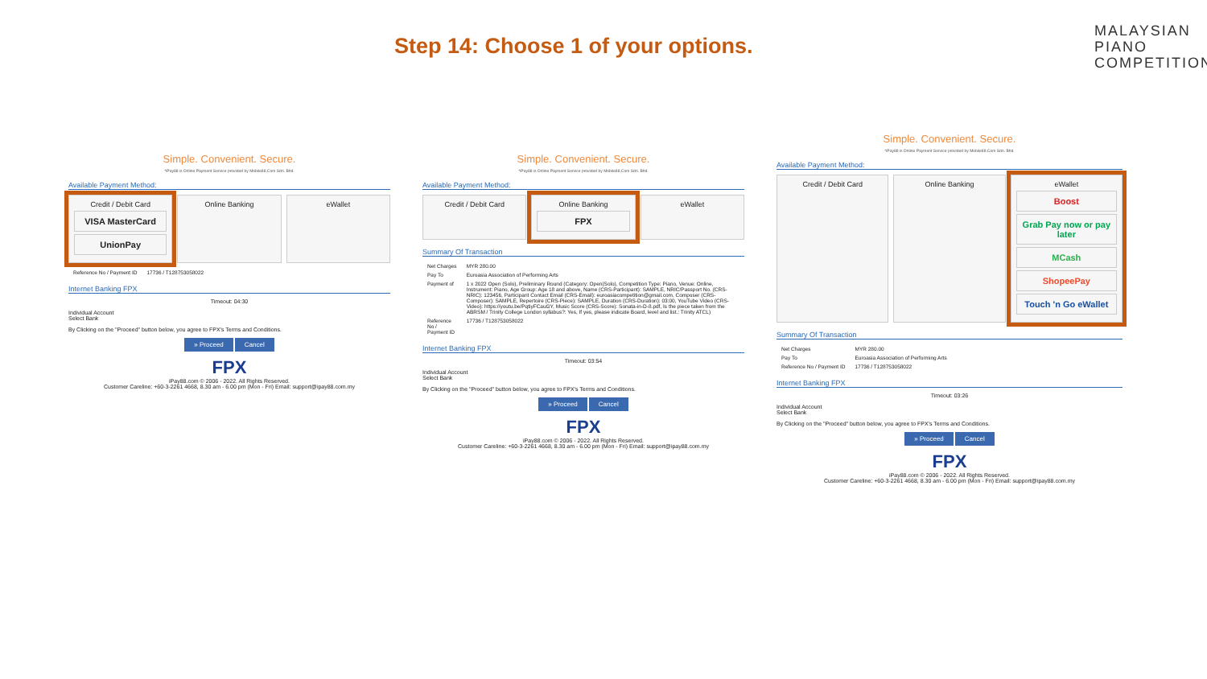Step 14: Choose 1 of your options.
MALAYSIAN
PIANO
COMPETITION
Simple. Convenient. Secure.
*iPay88 is Online Payment Service provided by Mobile88.Com Sdn. Bhd.
Available Payment Method:
Credit / Debit Card
VISA MasterCard
UnionPay
Online Banking eWallet
| Reference No / Payment ID | 17736 / T128753058022 |
Internet Banking FPX
Timeout: 04:30
Individual Account
Select Bank
By Clicking on the "Proceed" button below, you agree to FPX's Terms and Conditions.
» Proceed Cancel
FPX
iPay88.com © 2006 - 2022. All Rights Reserved.
Customer Careline: +60-3-2261 4668, 8.30 am - 6.00 pm (Mon - Fri) Email: support@ipay88.com.my
Simple. Convenient. Secure.
*iPay88 is Online Payment Service provided by Mobile88.Com Sdn. Bhd.
Available Payment Method:
Credit / Debit Card Online Banking
FPX
eWallet
Summary Of Transaction
| Net Charges | MYR 280.00 |
| Pay To | Euroasia Association of Performing Arts |
| Payment of | 1 x 2022 Open (Solo), Preliminary Round (Category: Open(Solo), Competition Type: Piano, Venue: Online, Instrument: Piano, Age Group: Age 18 and above, Name (CRS-Participant): SAMPLE, NRIC/Passport No. (CRS-NRIC): 123456, Participant Contact Email (CRS-Email): euroasiacompetition@gmail.com, Composer (CRS-Composer): SAMPLE, Repertoire (CRS-Piece): SAMPLE, Duration (CRS-Duration): 03:00, YouTube Video (CRS-Video): https://youtu.be/PqtiyFCauGY, Music Score (CRS-Score): Sonata-in-D-8.pdf, Is the piece taken from the ABRSM / Trinity College London syllabus?: Yes, If yes, please indicate Board, level and list.: Trinity ATCL) |
| Reference No / Payment ID | 17736 / T128753058022 |
Internet Banking FPX
Timeout: 03:54
Individual Account
Select Bank
By Clicking on the "Proceed" button below, you agree to FPX's Terms and Conditions.
» Proceed Cancel
FPX
iPay88.com © 2006 - 2022. All Rights Reserved.
Customer Careline: +60-3-2261 4668, 8.30 am - 6.00 pm (Mon - Fri) Email: support@ipay88.com.my
Simple. Convenient. Secure.
*iPay88 is Online Payment Service provided by Mobile88.Com Sdn. Bhd.
Available Payment Method:
Credit / Debit Card Online Banking eWallet
Boost
Grab Pay now or pay later
MCash
ShopeePay
Touch 'n Go eWallet
Summary Of Transaction
| Net Charges | MYR 280.00 |
| Pay To | Euroasia Association of Performing Arts |
| Reference No / Payment ID | 17736 / T128753058022 |
Internet Banking FPX
Timeout: 03:26
Individual Account
Select Bank
By Clicking on the "Proceed" button below, you agree to FPX's Terms and Conditions.
» Proceed Cancel
FPX
iPay88.com © 2006 - 2022. All Rights Reserved.
Customer Careline: +60-3-2261 4668, 8.30 am - 6.00 pm (Mon - Fri) Email: support@ipay88.com.my